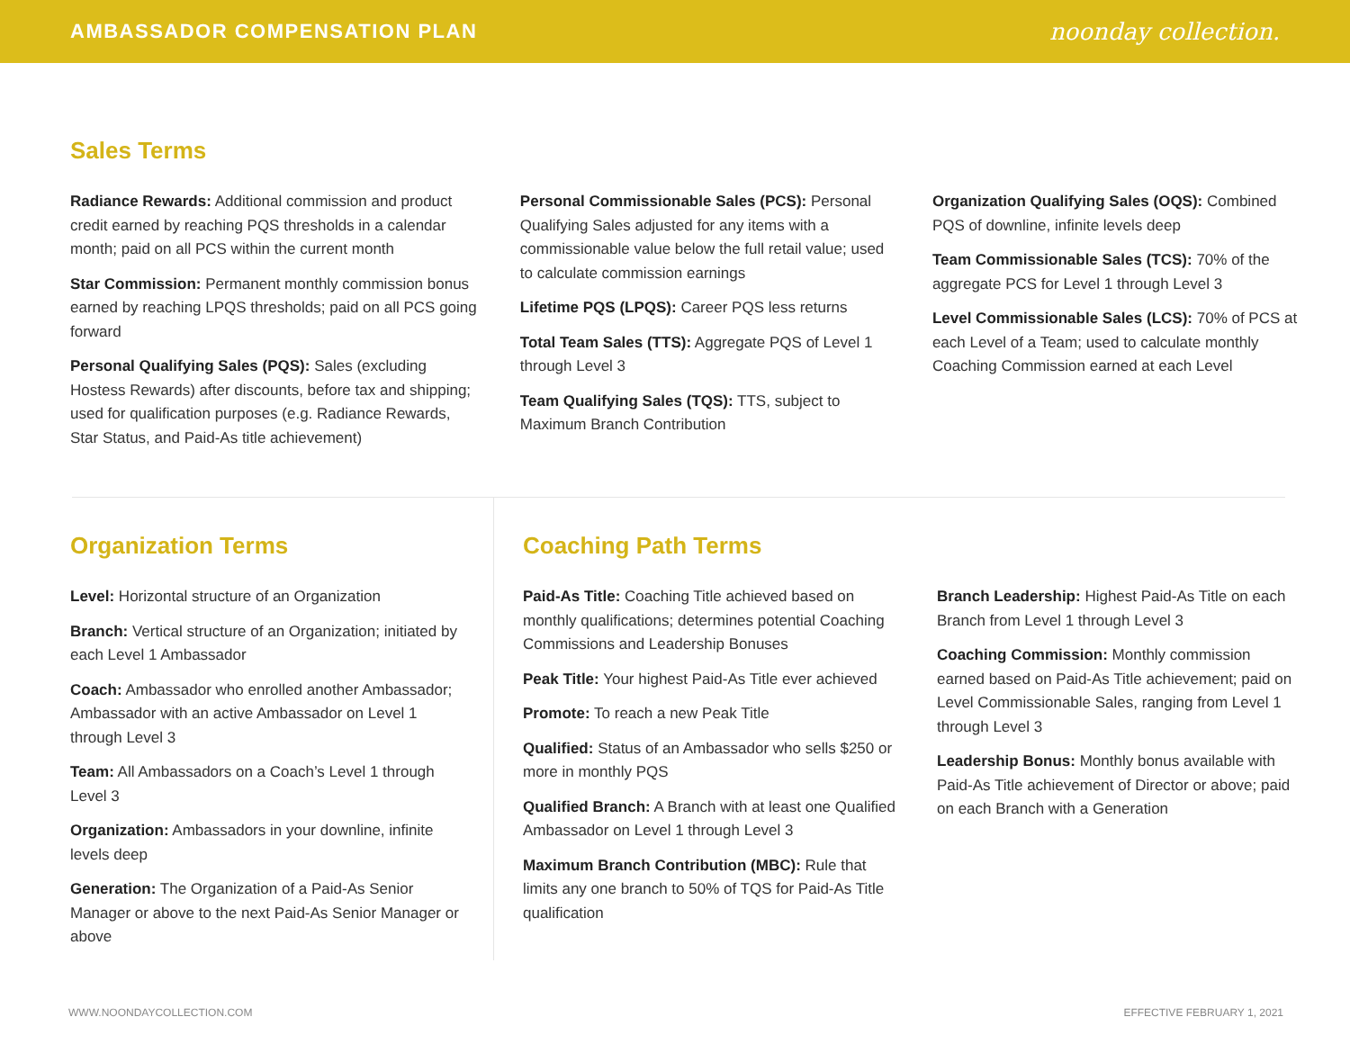AMBASSADOR COMPENSATION PLAN
noonday collection.
Sales Terms
Radiance Rewards: Additional commission and product credit earned by reaching PQS thresholds in a calendar month; paid on all PCS within the current month
Star Commission: Permanent monthly commission bonus earned by reaching LPQS thresholds; paid on all PCS going forward
Personal Qualifying Sales (PQS): Sales (excluding Hostess Rewards) after discounts, before tax and shipping; used for qualification purposes (e.g. Radiance Rewards, Star Status, and Paid-As title achievement)
Personal Commissionable Sales (PCS): Personal Qualifying Sales adjusted for any items with a commissionable value below the full retail value; used to calculate commission earnings
Lifetime PQS (LPQS): Career PQS less returns
Total Team Sales (TTS): Aggregate PQS of Level 1 through Level 3
Team Qualifying Sales (TQS): TTS, subject to Maximum Branch Contribution
Organization Qualifying Sales (OQS): Combined PQS of downline, infinite levels deep
Team Commissionable Sales (TCS): 70% of the aggregate PCS for Level 1 through Level 3
Level Commissionable Sales (LCS): 70% of PCS at each Level of a Team; used to calculate monthly Coaching Commission earned at each Level
Organization Terms
Level: Horizontal structure of an Organization
Branch: Vertical structure of an Organization; initiated by each Level 1 Ambassador
Coach: Ambassador who enrolled another Ambassador; Ambassador with an active Ambassador on Level 1 through Level 3
Team: All Ambassadors on a Coach’s Level 1 through Level 3
Organization: Ambassadors in your downline, infinite levels deep
Generation: The Organization of a Paid-As Senior Manager or above to the next Paid-As Senior Manager or above
Coaching Path Terms
Paid-As Title: Coaching Title achieved based on monthly qualifications; determines potential Coaching Commissions and Leadership Bonuses
Peak Title: Your highest Paid-As Title ever achieved
Promote: To reach a new Peak Title
Qualified: Status of an Ambassador who sells $250 or more in monthly PQS
Qualified Branch: A Branch with at least one Qualified Ambassador on Level 1 through Level 3
Maximum Branch Contribution (MBC): Rule that limits any one branch to 50% of TQS for Paid-As Title qualification
Branch Leadership: Highest Paid-As Title on each Branch from Level 1 through Level 3
Coaching Commission: Monthly commission earned based on Paid-As Title achievement; paid on Level Commissionable Sales, ranging from Level 1 through Level 3
Leadership Bonus: Monthly bonus available with Paid-As Title achievement of Director or above; paid on each Branch with a Generation
WWW.NOONDAYCOLLECTION.COM EFFECTIVE FEBRUARY 1, 2021